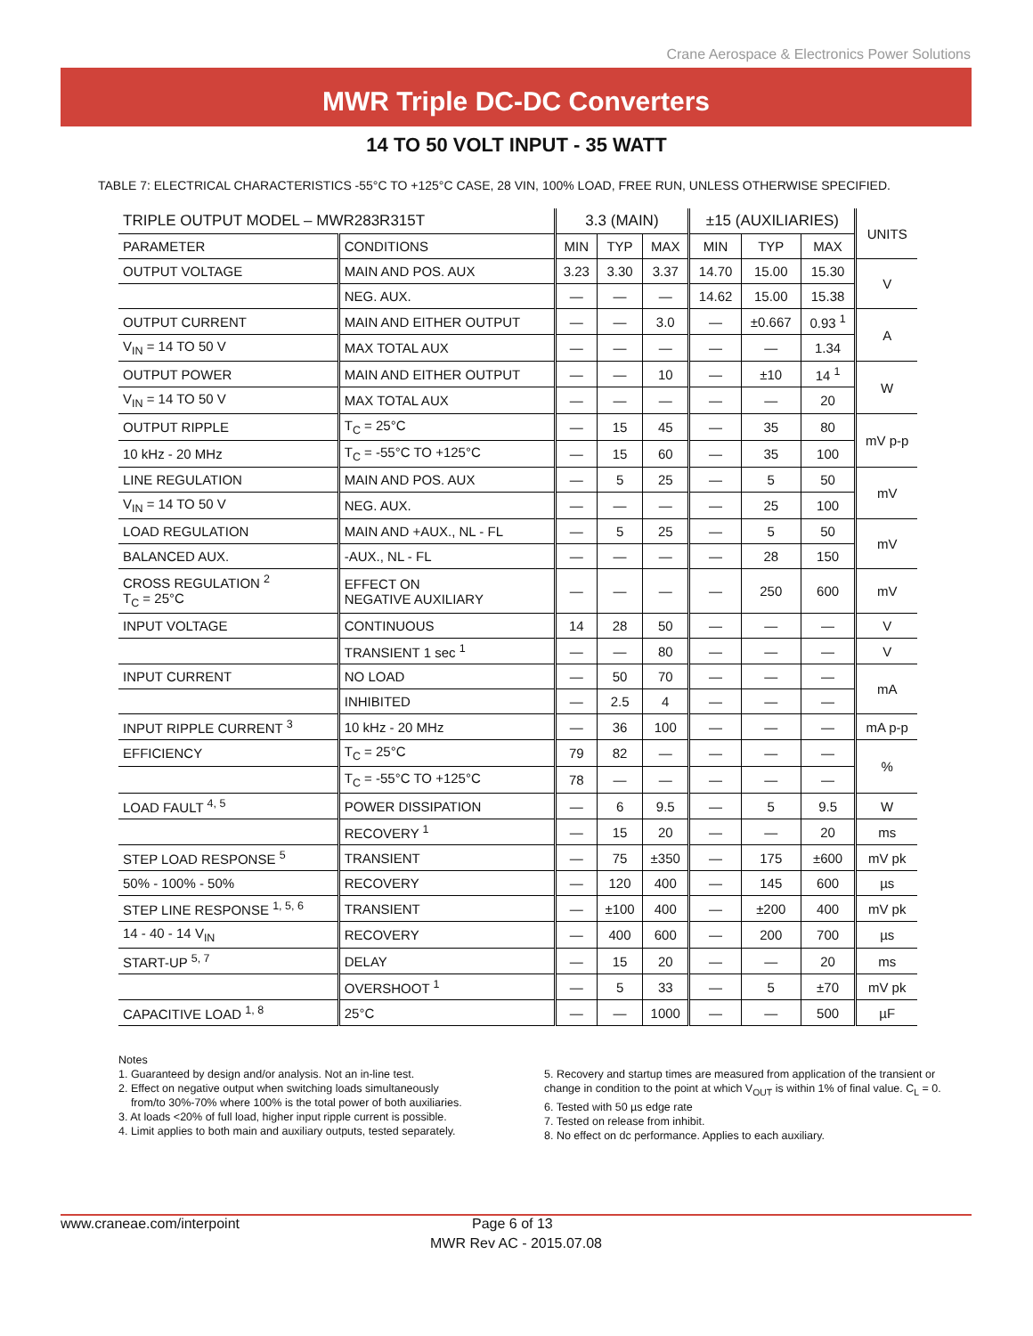Crane Aerospace & Electronics Power Solutions
MWR Triple DC-DC Converters
14 TO 50 VOLT INPUT - 35 WATT
TABLE 7: ELECTRICAL CHARACTERISTICS -55°C TO +125°C CASE, 28 VIN, 100% LOAD, FREE RUN, UNLESS OTHERWISE SPECIFIED.
| TRIPLE OUTPUT MODEL – MWR283R315T | | 3.3 (MAIN) | | | ±15 (AUXILIARIES) | | | UNITS |
| PARAMETER | CONDITIONS | MIN | TYP | MAX | MIN | TYP | MAX | |
| OUTPUT VOLTAGE | MAIN AND POS. AUX | 3.23 | 3.30 | 3.37 | 14.70 | 15.00 | 15.30 | V |
| | NEG. AUX. | — | — | — | 14.62 | 15.00 | 15.38 | |
| OUTPUT CURRENT | MAIN AND EITHER OUTPUT | — | — | 3.0 | — | ±0.667 | 0.93 <sup>1</sup> | A |
| V<sub>IN</sub> = 14 TO 50 V | MAX TOTAL AUX | — | — | — | — | — | 1.34 | |
| OUTPUT POWER | MAIN AND EITHER OUTPUT | — | — | 10 | — | ±10 | 14 <sup>1</sup> | W |
| V<sub>IN</sub> = 14 TO 50 V | MAX TOTAL AUX | — | — | — | — | — | 20 | |
| OUTPUT RIPPLE | T<sub>C</sub> = 25°C | — | 15 | 45 | — | 35 | 80 | mV p-p |
| 10 kHz - 20 MHz | T<sub>C</sub> = -55°C TO +125°C | — | 15 | 60 | — | 35 | 100 | |
| LINE REGULATION | MAIN AND POS. AUX | — | 5 | 25 | — | 5 | 50 | mV |
| V<sub>IN</sub> = 14 TO 50 V | NEG. AUX. | — | — | — | — | 25 | 100 | |
| LOAD REGULATION | MAIN AND +AUX., NL - FL | — | 5 | 25 | — | 5 | 50 | mV |
| BALANCED AUX. | -AUX., NL - FL | — | — | — | — | 28 | 150 | |
| CROSS REGULATION <sup>2</sup> T<sub>C</sub> = 25°C | EFFECT ON NEGATIVE AUXILIARY | — | — | — | — | 250 | 600 | mV |
| INPUT VOLTAGE | CONTINUOUS | 14 | 28 | 50 | — | — | — | V |
| | TRANSIENT 1 sec <sup>1</sup> | — | — | 80 | — | — | — | V |
| INPUT CURRENT | NO LOAD | — | 50 | 70 | — | — | — | mA |
| | INHIBITED | — | 2.5 | 4 | — | — | — | |
| INPUT RIPPLE CURRENT <sup>3</sup> | 10 kHz - 20 MHz | — | 36 | 100 | — | — | — | mA p-p |
| EFFICIENCY | T<sub>C</sub> = 25°C | 79 | 82 | — | — | — | — | % |
| | T<sub>C</sub> = -55°C TO +125°C | 78 | — | — | — | — | — | |
| LOAD FAULT <sup>4, 5</sup> | POWER DISSIPATION | — | 6 | 9.5 | — | 5 | 9.5 | W |
| | RECOVERY <sup>1</sup> | — | 15 | 20 | — | — | 20 | ms |
| STEP LOAD RESPONSE <sup>5</sup> | TRANSIENT | — | 75 | ±350 | — | 175 | ±600 | mV pk |
| 50% - 100% - 50% | RECOVERY | — | 120 | 400 | — | 145 | 600 | µs |
| STEP LINE RESPONSE <sup>1, 5, 6</sup> | TRANSIENT | — | ±100 | 400 | — | ±200 | 400 | mV pk |
| 14 - 40 - 14 V<sub>IN</sub> | RECOVERY | — | 400 | 600 | — | 200 | 700 | µs |
| START-UP <sup>5, 7</sup> | DELAY | — | 15 | 20 | — | — | 20 | ms |
| | OVERSHOOT <sup>1</sup> | — | 5 | 33 | — | 5 | ±70 | mV pk |
| CAPACITIVE LOAD <sup>1, 8</sup> | 25°C | — | — | 1000 | — | — | 500 | µF |
Notes
1. Guaranteed by design and/or analysis. Not an in-line test.
2. Effect on negative output when switching loads simultaneously
from/to 30%-70% where 100% is the total power of both auxiliaries.
3. At loads <20% of full load, higher input ripple current is possible.
4. Limit applies to both main and auxiliary outputs, tested separately.
5. Recovery and startup times are measured from application of the transient or change in condition to the point at which V<sub>OUT</sub> is within 1% of final value. C<sub>L</sub> = 0.
6. Tested with 50 µs edge rate
7. Tested on release from inhibit.
8. No effect on dc performance. Applies to each auxiliary.
www.craneae.com/interpoint Page 6 of 13
MWR Rev AC - 2015.07.08